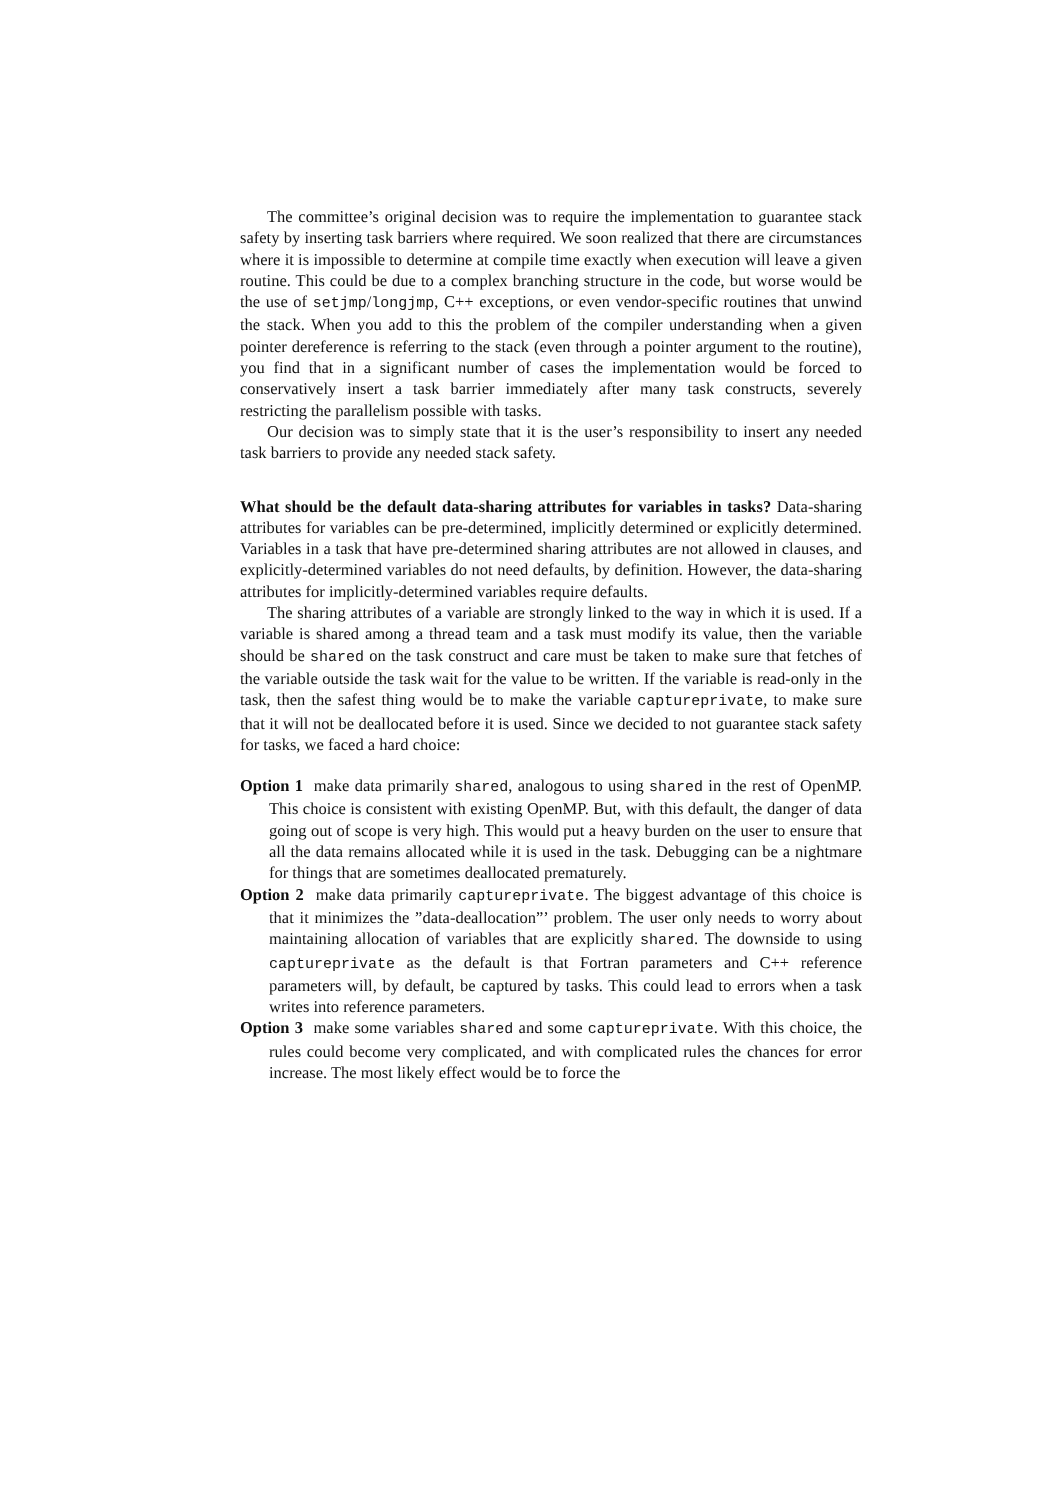The committee’s original decision was to require the implementation to guarantee stack safety by inserting task barriers where required. We soon realized that there are circumstances where it is impossible to determine at compile time exactly when execution will leave a given routine. This could be due to a complex branching structure in the code, but worse would be the use of setjmp/longjmp, C++ exceptions, or even vendor-specific routines that unwind the stack. When you add to this the problem of the compiler understanding when a given pointer dereference is referring to the stack (even through a pointer argument to the routine), you find that in a significant number of cases the implementation would be forced to conservatively insert a task barrier immediately after many task constructs, severely restricting the parallelism possible with tasks.
Our decision was to simply state that it is the user’s responsibility to insert any needed task barriers to provide any needed stack safety.
What should be the default data-sharing attributes for variables in tasks? Data-sharing attributes for variables can be pre-determined, implicitly determined or explicitly determined. Variables in a task that have pre-determined sharing attributes are not allowed in clauses, and explicitly-determined variables do not need defaults, by definition. However, the data-sharing attributes for implicitly-determined variables require defaults.
The sharing attributes of a variable are strongly linked to the way in which it is used. If a variable is shared among a thread team and a task must modify its value, then the variable should be shared on the task construct and care must be taken to make sure that fetches of the variable outside the task wait for the value to be written. If the variable is read-only in the task, then the safest thing would be to make the variable captureprivate, to make sure that it will not be deallocated before it is used. Since we decided to not guarantee stack safety for tasks, we faced a hard choice:
Option 1 make data primarily shared, analogous to using shared in the rest of OpenMP. This choice is consistent with existing OpenMP. But, with this default, the danger of data going out of scope is very high. This would put a heavy burden on the user to ensure that all the data remains allocated while it is used in the task. Debugging can be a nightmare for things that are sometimes deallocated prematurely.
Option 2 make data primarily captureprivate. The biggest advantage of this choice is that it minimizes the ”data-deallocation”’ problem. The user only needs to worry about maintaining allocation of variables that are explicitly shared. The downside to using captureprivate as the default is that Fortran parameters and C++ reference parameters will, by default, be captured by tasks. This could lead to errors when a task writes into reference parameters.
Option 3 make some variables shared and some captureprivate. With this choice, the rules could become very complicated, and with complicated rules the chances for error increase. The most likely effect would be to force the